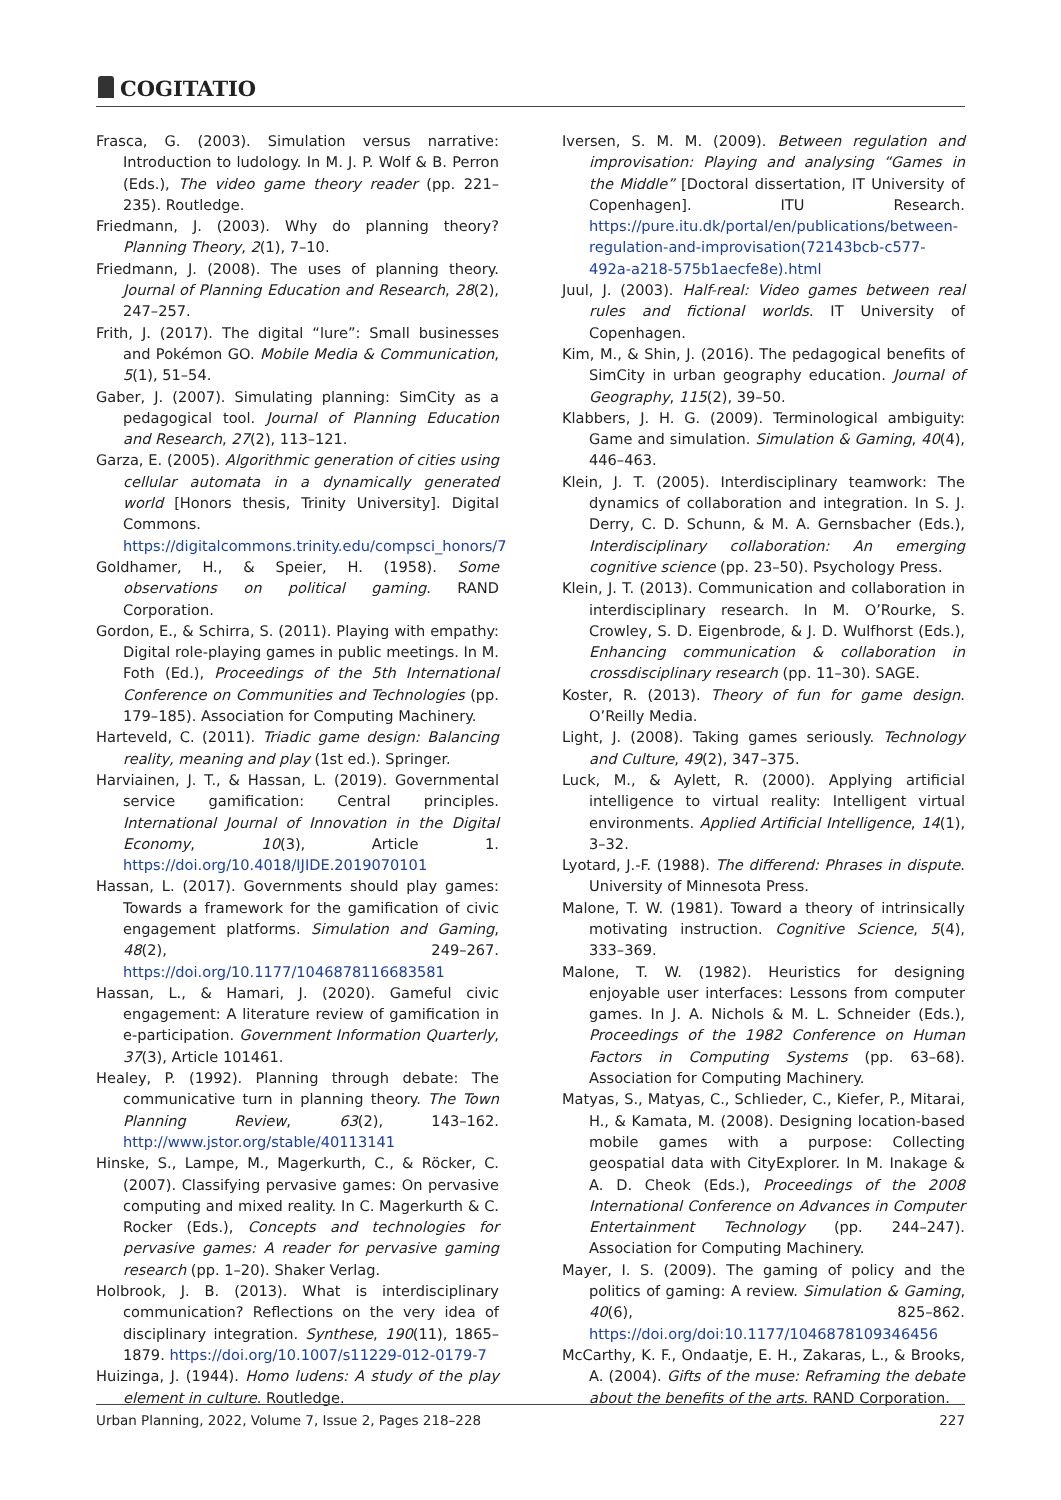COGITATIO
Frasca, G. (2003). Simulation versus narrative: Introduction to ludology. In M. J. P. Wolf & B. Perron (Eds.), The video game theory reader (pp. 221–235). Routledge.
Friedmann, J. (2003). Why do planning theory? Planning Theory, 2(1), 7–10.
Friedmann, J. (2008). The uses of planning theory. Journal of Planning Education and Research, 28(2), 247–257.
Frith, J. (2017). The digital “lure”: Small businesses and Pokémon GO. Mobile Media & Communication, 5(1), 51–54.
Gaber, J. (2007). Simulating planning: SimCity as a pedagogical tool. Journal of Planning Education and Research, 27(2), 113–121.
Garza, E. (2005). Algorithmic generation of cities using cellular automata in a dynamically generated world [Honors thesis, Trinity University]. Digital Commons. https://digitalcommons.trinity.edu/compsci_honors/7
Goldhamer, H., & Speier, H. (1958). Some observations on political gaming. RAND Corporation.
Gordon, E., & Schirra, S. (2011). Playing with empathy: Digital role-playing games in public meetings. In M. Foth (Ed.), Proceedings of the 5th International Conference on Communities and Technologies (pp. 179–185). Association for Computing Machinery.
Harteveld, C. (2011). Triadic game design: Balancing reality, meaning and play (1st ed.). Springer.
Harviainen, J. T., & Hassan, L. (2019). Governmental service gamification: Central principles. International Journal of Innovation in the Digital Economy, 10(3), Article 1. https://doi.org/10.4018/IJIDE.2019070101
Hassan, L. (2017). Governments should play games: Towards a framework for the gamification of civic engagement platforms. Simulation and Gaming, 48(2), 249–267. https://doi.org/10.1177/1046878116683581
Hassan, L., & Hamari, J. (2020). Gameful civic engagement: A literature review of gamification in e-participation. Government Information Quarterly, 37(3), Article 101461.
Healey, P. (1992). Planning through debate: The communicative turn in planning theory. The Town Planning Review, 63(2), 143–162. http://www.jstor.org/stable/40113141
Hinske, S., Lampe, M., Magerkurth, C., & Röcker, C. (2007). Classifying pervasive games: On pervasive computing and mixed reality. In C. Magerkurth & C. Rocker (Eds.), Concepts and technologies for pervasive games: A reader for pervasive gaming research (pp. 1–20). Shaker Verlag.
Holbrook, J. B. (2013). What is interdisciplinary communication? Reflections on the very idea of disciplinary integration. Synthese, 190(11), 1865–1879. https://doi.org/10.1007/s11229-012-0179-7
Huizinga, J. (1944). Homo ludens: A study of the play element in culture. Routledge.
Iversen, S. M. M. (2009). Between regulation and improvisation: Playing and analysing “Games in the Middle” [Doctoral dissertation, IT University of Copenhagen]. ITU Research. https://pure.itu.dk/portal/en/publications/between-regulation-and-improvisation(72143bcb-c577-492a-a218-575b1aecfe8e).html
Juul, J. (2003). Half-real: Video games between real rules and fictional worlds. IT University of Copenhagen.
Kim, M., & Shin, J. (2016). The pedagogical benefits of SimCity in urban geography education. Journal of Geography, 115(2), 39–50.
Klabbers, J. H. G. (2009). Terminological ambiguity: Game and simulation. Simulation & Gaming, 40(4), 446–463.
Klein, J. T. (2005). Interdisciplinary teamwork: The dynamics of collaboration and integration. In S. J. Derry, C. D. Schunn, & M. A. Gernsbacher (Eds.), Interdisciplinary collaboration: An emerging cognitive science (pp. 23–50). Psychology Press.
Klein, J. T. (2013). Communication and collaboration in interdisciplinary research. In M. O’Rourke, S. Crowley, S. D. Eigenbrode, & J. D. Wulfhorst (Eds.), Enhancing communication & collaboration in crossdisciplinary research (pp. 11–30). SAGE.
Koster, R. (2013). Theory of fun for game design. O’Reilly Media.
Light, J. (2008). Taking games seriously. Technology and Culture, 49(2), 347–375.
Luck, M., & Aylett, R. (2000). Applying artificial intelligence to virtual reality: Intelligent virtual environments. Applied Artificial Intelligence, 14(1), 3–32.
Lyotard, J.-F. (1988). The differend: Phrases in dispute. University of Minnesota Press.
Malone, T. W. (1981). Toward a theory of intrinsically motivating instruction. Cognitive Science, 5(4), 333–369.
Malone, T. W. (1982). Heuristics for designing enjoyable user interfaces: Lessons from computer games. In J. A. Nichols & M. L. Schneider (Eds.), Proceedings of the 1982 Conference on Human Factors in Computing Systems (pp. 63–68). Association for Computing Machinery.
Matyas, S., Matyas, C., Schlieder, C., Kiefer, P., Mitarai, H., & Kamata, M. (2008). Designing location-based mobile games with a purpose: Collecting geospatial data with CityExplorer. In M. Inakage & A. D. Cheok (Eds.), Proceedings of the 2008 International Conference on Advances in Computer Entertainment Technology (pp. 244–247). Association for Computing Machinery.
Mayer, I. S. (2009). The gaming of policy and the politics of gaming: A review. Simulation & Gaming, 40(6), 825–862. https://doi.org/doi:10.1177/1046878109346456
McCarthy, K. F., Ondaatje, E. H., Zakaras, L., & Brooks, A. (2004). Gifts of the muse: Reframing the debate about the benefits of the arts. RAND Corporation.
Urban Planning, 2022, Volume 7, Issue 2, Pages 218–228 227